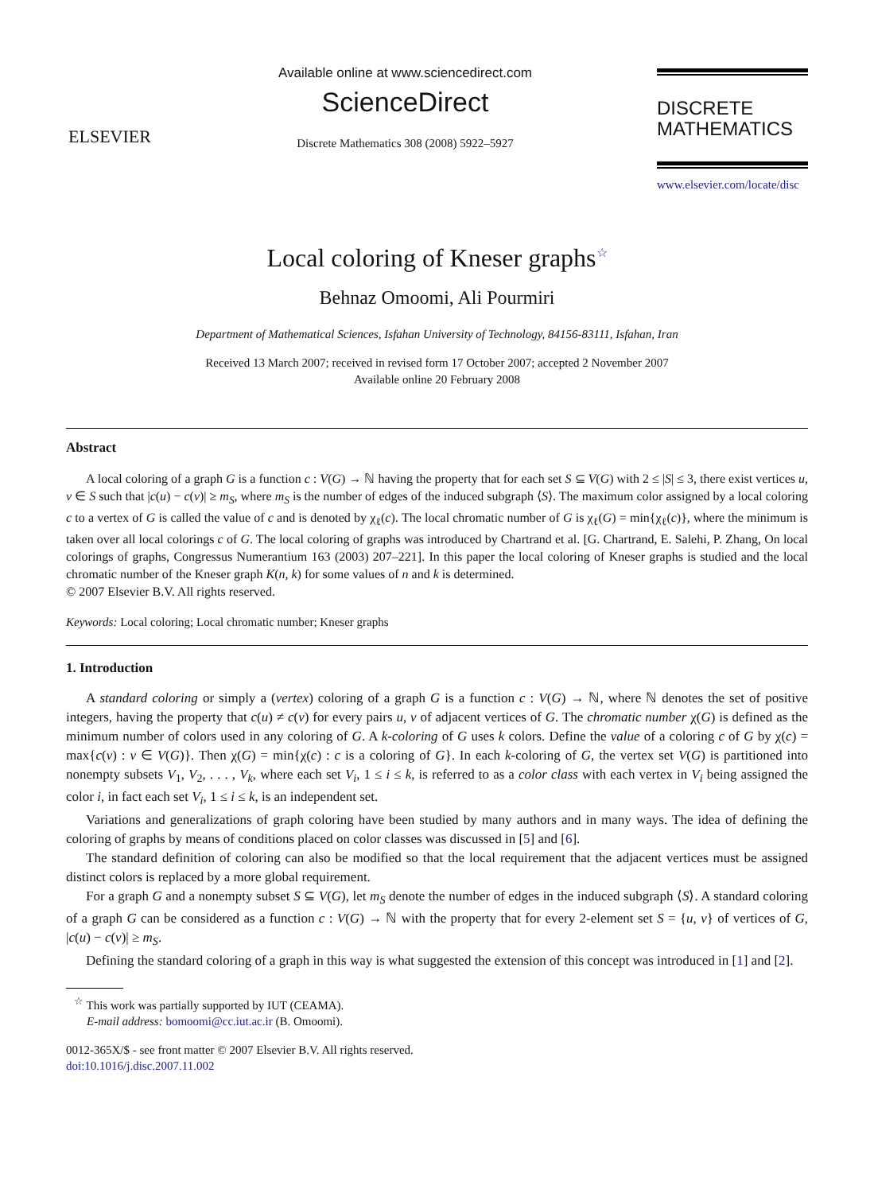ELSEVIER
Available online at www.sciencedirect.com
ScienceDirect
Discrete Mathematics 308 (2008) 5922–5927
DISCRETE
MATHEMATICS
www.elsevier.com/locate/disc
Local coloring of Kneser graphs<sup>☆</sup>
Behnaz Omoomi, Ali Pourmiri
Department of Mathematical Sciences, Isfahan University of Technology, 84156-83111, Isfahan, Iran
Received 13 March 2007; received in revised form 17 October 2007; accepted 2 November 2007
Available online 20 February 2008
Abstract
A local coloring of a graph G is a function c : V(G) → ℕ having the property that for each set S ⊆ V(G) with 2 ≤ |S| ≤ 3, there exist vertices u, v ∈ S such that |c(u) − c(v)| ≥ m<sub>S</sub>, where m<sub>S</sub> is the number of edges of the induced subgraph ⟨S⟩. The maximum color assigned by a local coloring c to a vertex of G is called the value of c and is denoted by χ<sub>ℓ</sub>(c). The local chromatic number of G is χ<sub>ℓ</sub>(G) = min{χ<sub>ℓ</sub>(c)}, where the minimum is taken over all local colorings c of G. The local coloring of graphs was introduced by Chartrand et al. [G. Chartrand, E. Salehi, P. Zhang, On local colorings of graphs, Congressus Numerantium 163 (2003) 207–221]. In this paper the local coloring of Kneser graphs is studied and the local chromatic number of the Kneser graph K(n, k) for some values of n and k is determined.
© 2007 Elsevier B.V. All rights reserved.
Keywords: Local coloring; Local chromatic number; Kneser graphs
1. Introduction
A standard coloring or simply a (vertex) coloring of a graph G is a function c : V(G) → ℕ, where ℕ denotes the set of positive integers, having the property that c(u) ≠ c(v) for every pairs u, v of adjacent vertices of G. The chromatic number χ(G) is defined as the minimum number of colors used in any coloring of G. A k-coloring of G uses k colors. Define the value of a coloring c of G by χ(c) = max{c(v) : v ∈ V(G)}. Then χ(G) = min{χ(c) : c is a coloring of G}. In each k-coloring of G, the vertex set V(G) is partitioned into nonempty subsets V<sub>1</sub>, V<sub>2</sub>, . . . , V<sub>k</sub>, where each set V<sub>i</sub>, 1 ≤ i ≤ k, is referred to as a color class with each vertex in V<sub>i</sub> being assigned the color i, in fact each set V<sub>i</sub>, 1 ≤ i ≤ k, is an independent set.
Variations and generalizations of graph coloring have been studied by many authors and in many ways. The idea of defining the coloring of graphs by means of conditions placed on color classes was discussed in [5] and [6].
The standard definition of coloring can also be modified so that the local requirement that the adjacent vertices must be assigned distinct colors is replaced by a more global requirement.
For a graph G and a nonempty subset S ⊆ V(G), let m<sub>S</sub> denote the number of edges in the induced subgraph ⟨S⟩. A standard coloring of a graph G can be considered as a function c : V(G) → ℕ with the property that for every 2-element set S = {u, v} of vertices of G, |c(u) − c(v)| ≥ m<sub>S</sub>.
Defining the standard coloring of a graph in this way is what suggested the extension of this concept was introduced in [1] and [2].
<sup>☆</sup> This work was partially supported by IUT (CEAMA).
E-mail address: bomoomi@cc.iut.ac.ir (B. Omoomi).
0012-365X/$ - see front matter © 2007 Elsevier B.V. All rights reserved.
doi:10.1016/j.disc.2007.11.002